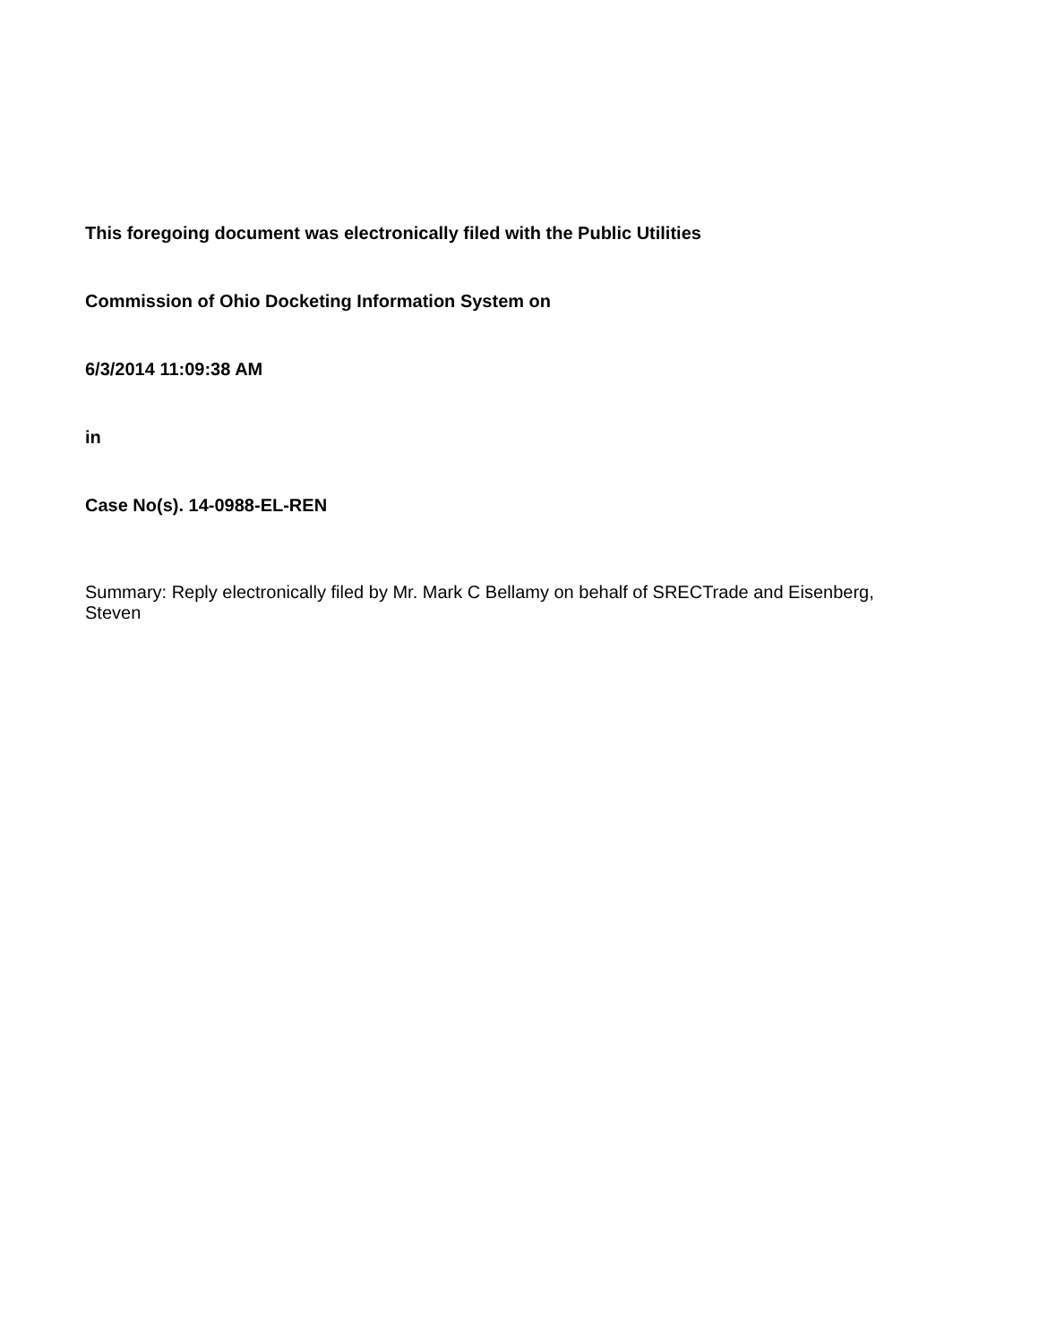This foregoing document was electronically filed with the Public Utilities
Commission of Ohio Docketing Information System on
6/3/2014 11:09:38 AM
in
Case No(s). 14-0988-EL-REN
Summary: Reply electronically filed by Mr. Mark C Bellamy on behalf of SRECTrade and Eisenberg, Steven